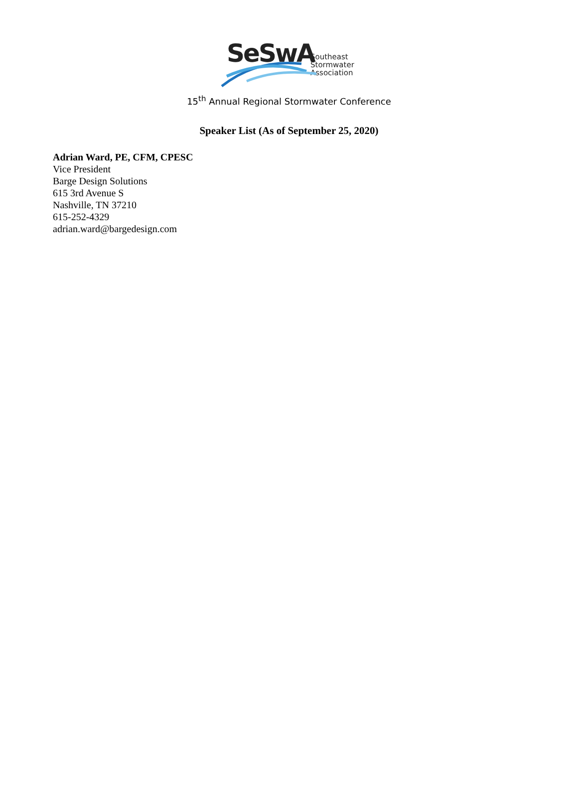SeSwA
Southeast
Stormwater
Association
15<sup>th</sup> Annual Regional Stormwater Conference
Speaker List (As of September 25, 2020)
Adrian Ward, PE, CFM, CPESC
Vice President
Barge Design Solutions
615 3rd Avenue S
Nashville, TN 37210
615-252-4329
adrian.ward@bargedesign.com